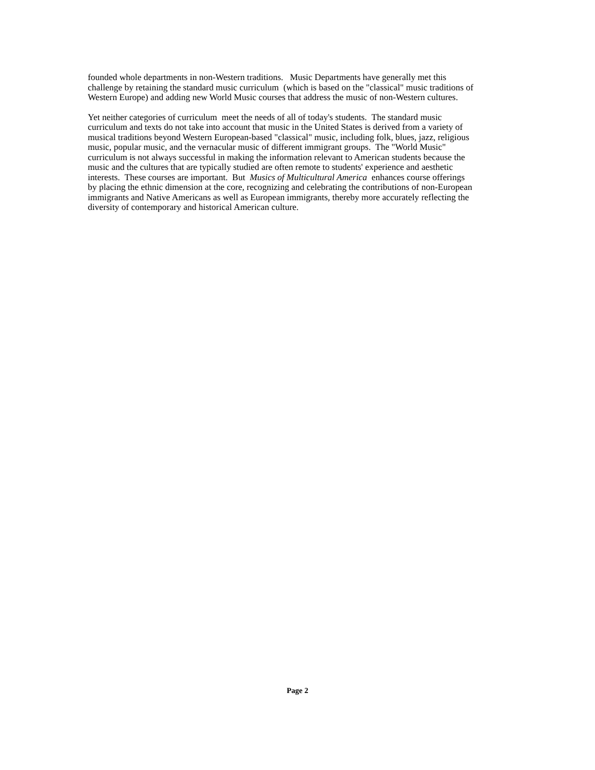founded whole departments in non-Western traditions. Music Departments have generally met this
challenge by retaining the standard music curriculum (which is based on the "classical" music traditions of
Western Europe) and adding new World Music courses that address the music of non-Western cultures.
Yet neither categories of curriculum meet the needs of all of today's students. The standard music
curriculum and texts do not take into account that music in the United States is derived from a variety of
musical traditions beyond Western European-based "classical" music, including folk, blues, jazz, religious
music, popular music, and the vernacular music of different immigrant groups. The "World Music"
curriculum is not always successful in making the information relevant to American students because the
music and the cultures that are typically studied are often remote to students' experience and aesthetic
interests. These courses are important. But Musics of Multicultural America enhances course offerings
by placing the ethnic dimension at the core, recognizing and celebrating the contributions of non-European
immigrants and Native Americans as well as European immigrants, thereby more accurately reflecting the
diversity of contemporary and historical American culture.
Page 2